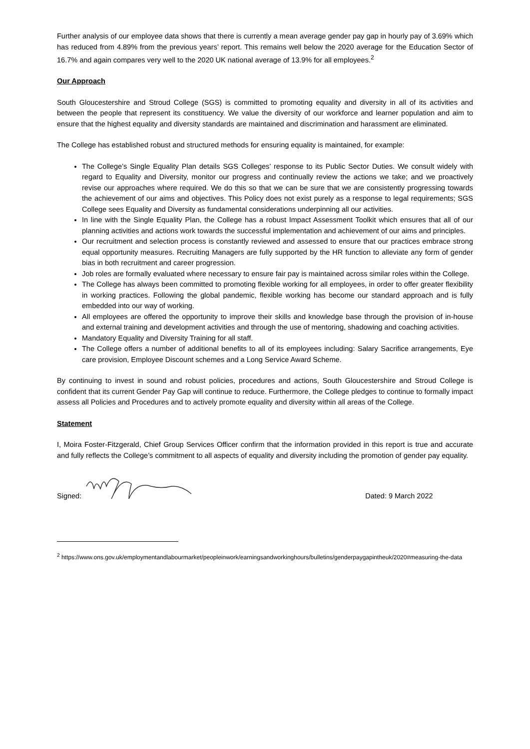Further analysis of our employee data shows that there is currently a mean average gender pay gap in hourly pay of 3.69% which has reduced from 4.89% from the previous years’ report. This remains well below the 2020 average for the Education Sector of 16.7% and again compares very well to the 2020 UK national average of 13.9% for all employees.<sup>2</sup>
Our Approach
South Gloucestershire and Stroud College (SGS) is committed to promoting equality and diversity in all of its activities and between the people that represent its constituency. We value the diversity of our workforce and learner population and aim to ensure that the highest equality and diversity standards are maintained and discrimination and harassment are eliminated.
The College has established robust and structured methods for ensuring equality is maintained, for example:
The College’s Single Equality Plan details SGS Colleges’ response to its Public Sector Duties. We consult widely with regard to Equality and Diversity, monitor our progress and continually review the actions we take; and we proactively revise our approaches where required. We do this so that we can be sure that we are consistently progressing towards the achievement of our aims and objectives. This Policy does not exist purely as a response to legal requirements; SGS College sees Equality and Diversity as fundamental considerations underpinning all our activities.
In line with the Single Equality Plan, the College has a robust Impact Assessment Toolkit which ensures that all of our planning activities and actions work towards the successful implementation and achievement of our aims and principles.
Our recruitment and selection process is constantly reviewed and assessed to ensure that our practices embrace strong equal opportunity measures. Recruiting Managers are fully supported by the HR function to alleviate any form of gender bias in both recruitment and career progression.
Job roles are formally evaluated where necessary to ensure fair pay is maintained across similar roles within the College.
The College has always been committed to promoting flexible working for all employees, in order to offer greater flexibility in working practices. Following the global pandemic, flexible working has become our standard approach and is fully embedded into our way of working.
All employees are offered the opportunity to improve their skills and knowledge base through the provision of in-house and external training and development activities and through the use of mentoring, shadowing and coaching activities.
Mandatory Equality and Diversity Training for all staff.
The College offers a number of additional benefits to all of its employees including: Salary Sacrifice arrangements, Eye care provision, Employee Discount schemes and a Long Service Award Scheme.
By continuing to invest in sound and robust policies, procedures and actions, South Gloucestershire and Stroud College is confident that its current Gender Pay Gap will continue to reduce. Furthermore, the College pledges to continue to formally impact assess all Policies and Procedures and to actively promote equality and diversity within all areas of the College.
Statement
I, Moira Foster-Fitzgerald, Chief Group Services Officer confirm that the information provided in this report is true and accurate and fully reflects the College’s commitment to all aspects of equality and diversity including the promotion of gender pay equality.
Signed: Dated: 9 March 2022
<sup>2</sup> https://www.ons.gov.uk/employmentandlabourmarket/peopleinwork/earningsandworkinghours/bulletins/genderpaygapintheuk/2020#measuring-the-data